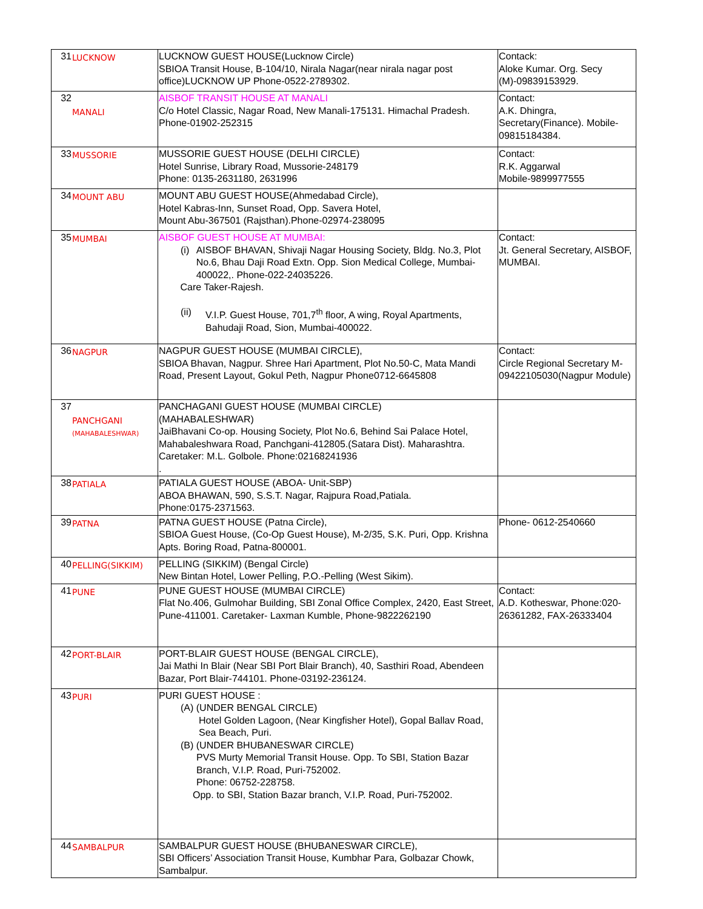| 31 | LUCKNOW | LUCKNOW GUEST HOUSE(Lucknow Circle) SBIOA Transit House, B-104/10, Nirala Nagar(near nirala nagar post office)LUCKNOW UP Phone-0522-2789302. | Contack: Aloke Kumar. Org. Secy (M)-09839153929. |
| 32 | MANALI | AISBOF TRANSIT HOUSE AT MANALI C/o Hotel Classic, Nagar Road, New Manali-175131. Himachal Pradesh. Phone-01902-252315 | Contact: A.K. Dhingra, Secretary(Finance). Mobile-09815184384. |
| 33 | MUSSORIE | MUSSORIE GUEST HOUSE (DELHI CIRCLE) Hotel Sunrise, Library Road, Mussorie-248179 Phone: 0135-2631180, 2631996 | Contact: R.K. Aggarwal Mobile-9899977555 |
| 34 | MOUNT ABU | MOUNT ABU GUEST HOUSE(Ahmedabad Circle), Hotel Kabras-Inn, Sunset Road, Opp. Savera Hotel, Mount Abu-367501 (Rajsthan).Phone-02974-238095 | |
| 35 | MUMBAI | AISBOF GUEST HOUSE AT MUMBAI: (i) AISBOF BHAVAN, Shivaji Nagar Housing Society, Bldg. No.3, Plot No.6, Bhau Daji Road Extn. Opp. Sion Medical College, Mumbai-400022,. Phone-022-24035226. Care Taker-Rajesh. (ii) V.I.P. Guest House, 701,7<sup>th</sup> floor, A wing, Royal Apartments, Bahudaji Road, Sion, Mumbai-400022. | Contact: Jt. General Secretary, AISBOF, MUMBAI. |
| 36 | NAGPUR | NAGPUR GUEST HOUSE (MUMBAI CIRCLE), SBIOA Bhavan, Nagpur. Shree Hari Apartment, Plot No.50-C, Mata Mandi Road, Present Layout, Gokul Peth, Nagpur Phone0712-6645808 | Contact: Circle Regional Secretary M-09422105030(Nagpur Module) |
| 37 | PANCHGANI (MAHABALESHWAR) | PANCHAGANI GUEST HOUSE (MUMBAI CIRCLE) (MAHABALESHWAR) JaiBhavani Co-op. Housing Society, Plot No.6, Behind Sai Palace Hotel, Mahabaleshwara Road, Panchgani-412805.(Satara Dist). Maharashtra. Caretaker: M.L. Golbole. Phone:02168241936 . | |
| 38 | PATIALA | PATIALA GUEST HOUSE (ABOA- Unit-SBP) ABOA BHAWAN, 590, S.S.T. Nagar, Rajpura Road,Patiala. Phone:0175-2371563. | |
| 39 | PATNA | PATNA GUEST HOUSE (Patna Circle), SBIOA Guest House, (Co-Op Guest House), M-2/35, S.K. Puri, Opp. Krishna Apts. Boring Road, Patna-800001. | Phone- 0612-2540660 |
| 40 | PELLING(SIKKIM) | PELLING (SIKKIM) (Bengal Circle) New Bintan Hotel, Lower Pelling, P.O.-Pelling (West Sikim). | |
| 41 | PUNE | PUNE GUEST HOUSE (MUMBAI CIRCLE) Flat No.406, Gulmohar Building, SBI Zonal Office Complex, 2420, East Street, Pune-411001. Caretaker- Laxman Kumble, Phone-9822262190 | Contact: A.D. Kotheswar, Phone:020-26361282, FAX-26333404 |
| 42 | PORT-BLAIR | PORT-BLAIR GUEST HOUSE (BENGAL CIRCLE), Jai Mathi In Blair (Near SBI Port Blair Branch), 40, Sasthiri Road, Abendeen Bazar, Port Blair-744101. Phone-03192-236124. | |
| 43 | PURI | PURI GUEST HOUSE : (A) (UNDER BENGAL CIRCLE) Hotel Golden Lagoon, (Near Kingfisher Hotel), Gopal Ballav Road, Sea Beach, Puri. (B) (UNDER BHUBANESWAR CIRCLE) PVS Murty Memorial Transit House. Opp. To SBI, Station Bazar Branch, V.I.P. Road, Puri-752002. Phone: 06752-228758. Opp. to SBI, Station Bazar branch, V.I.P. Road, Puri-752002. | |
| 44 | SAMBALPUR | SAMBALPUR GUEST HOUSE (BHUBANESWAR CIRCLE), SBI Officers’ Association Transit House, Kumbhar Para, Golbazar Chowk, Sambalpur. | |